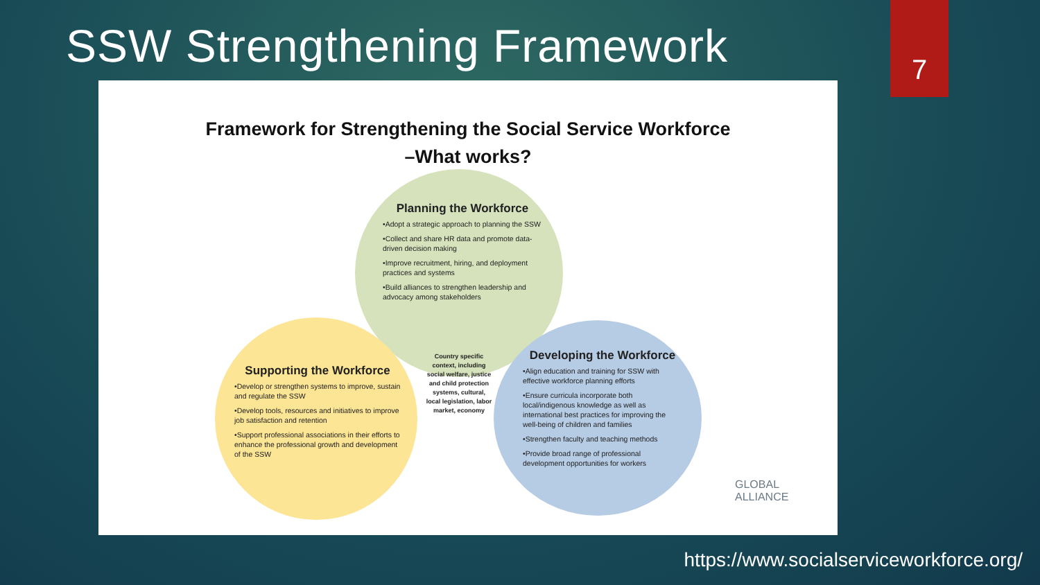SSW Strengthening Framework
7
Framework for Strengthening the Social Service Workforce
–What works?
Planning the Workforce
•Adopt a strategic approach to planning the SSW
•Collect and share HR data and promote data-driven decision making
•Improve recruitment, hiring, and deployment practices and systems
•Build alliances to strengthen leadership and advocacy among stakeholders
Supporting the Workforce
•Develop or strengthen systems to improve, sustain and regulate the SSW
•Develop tools, resources and initiatives to improve job satisfaction and retention
•Support professional associations in their efforts to enhance the professional growth and development of the SSW
Developing the Workforce
•Align education and training for SSW with effective workforce planning efforts
•Ensure curricula incorporate both local/indigenous knowledge as well as international best practices for improving the well-being of children and families
•Strengthen faculty and teaching methods
•Provide broad range of professional development opportunities for workers
Country specific context, including social welfare, justice and child protection systems, cultural, local legislation, labor market, economy
GLOBAL
ALLIANCE
https://www.socialserviceworkforce.org/